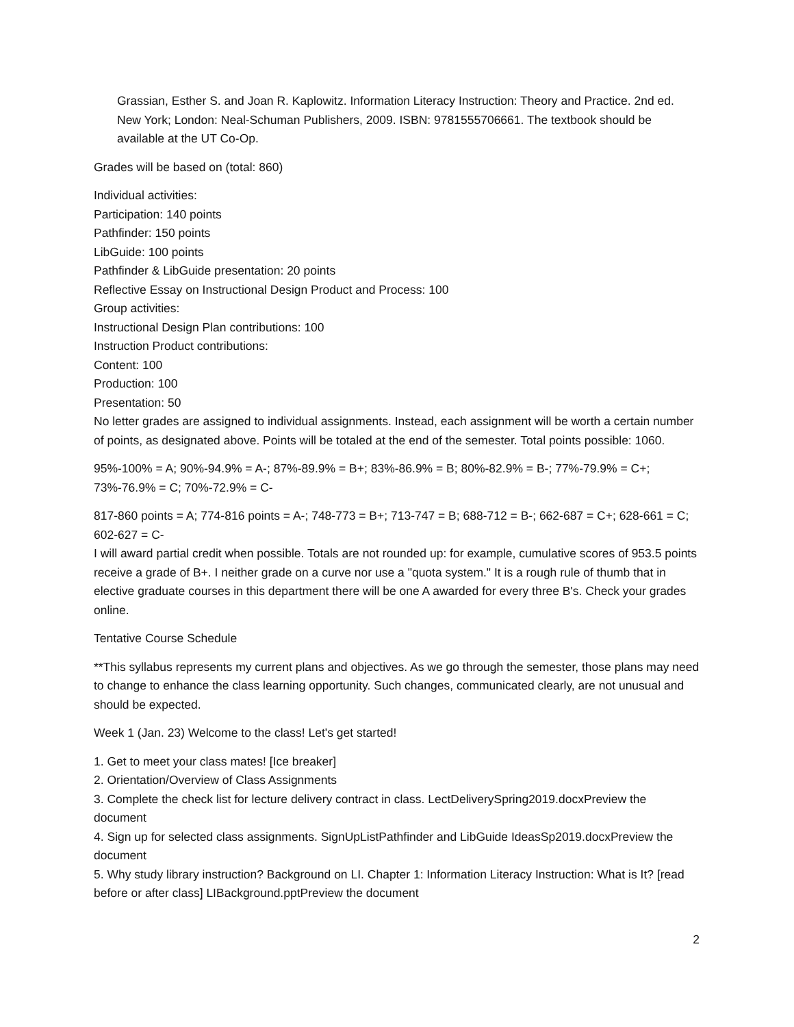Grassian, Esther S. and Joan R. Kaplowitz. Information Literacy Instruction: Theory and Practice. 2nd ed. New York; London: Neal-Schuman Publishers, 2009. ISBN: 9781555706661. The textbook should be available at the UT Co-Op.
Grades will be based on (total: 860)
Individual activities:
Participation: 140 points
Pathfinder: 150 points
LibGuide: 100 points
Pathfinder & LibGuide presentation: 20 points
Reflective Essay on Instructional Design Product and Process: 100
Group activities:
Instructional Design Plan contributions: 100
Instruction Product contributions:
Content: 100
Production: 100
Presentation: 50
No letter grades are assigned to individual assignments. Instead, each assignment will be worth a certain number of points, as designated above. Points will be totaled at the end of the semester. Total points possible: 1060.
95%-100% = A; 90%-94.9% = A-; 87%-89.9% = B+; 83%-86.9% = B; 80%-82.9% = B-; 77%-79.9% = C+; 73%-76.9% = C; 70%-72.9% = C-
817-860 points = A; 774-816 points = A-; 748-773 = B+; 713-747 = B; 688-712 = B-; 662-687 = C+; 628-661 = C; 602-627 = C-
I will award partial credit when possible. Totals are not rounded up: for example, cumulative scores of 953.5 points receive a grade of B+. I neither grade on a curve nor use a "quota system." It is a rough rule of thumb that in elective graduate courses in this department there will be one A awarded for every three B's. Check your grades online.
Tentative Course Schedule
**This syllabus represents my current plans and objectives. As we go through the semester, those plans may need to change to enhance the class learning opportunity. Such changes, communicated clearly, are not unusual and should be expected.
Week 1 (Jan. 23) Welcome to the class! Let's get started!
1. Get to meet your class mates! [Ice breaker]
2. Orientation/Overview of Class Assignments
3. Complete the check list for lecture delivery contract in class. LectDeliverySpring2019.docxPreview the document
4. Sign up for selected class assignments. SignUpListPathfinder and LibGuide IdeasSp2019.docxPreview the document
5. Why study library instruction? Background on LI. Chapter 1: Information Literacy Instruction: What is It? [read before or after class] LIBackground.pptPreview the document
2